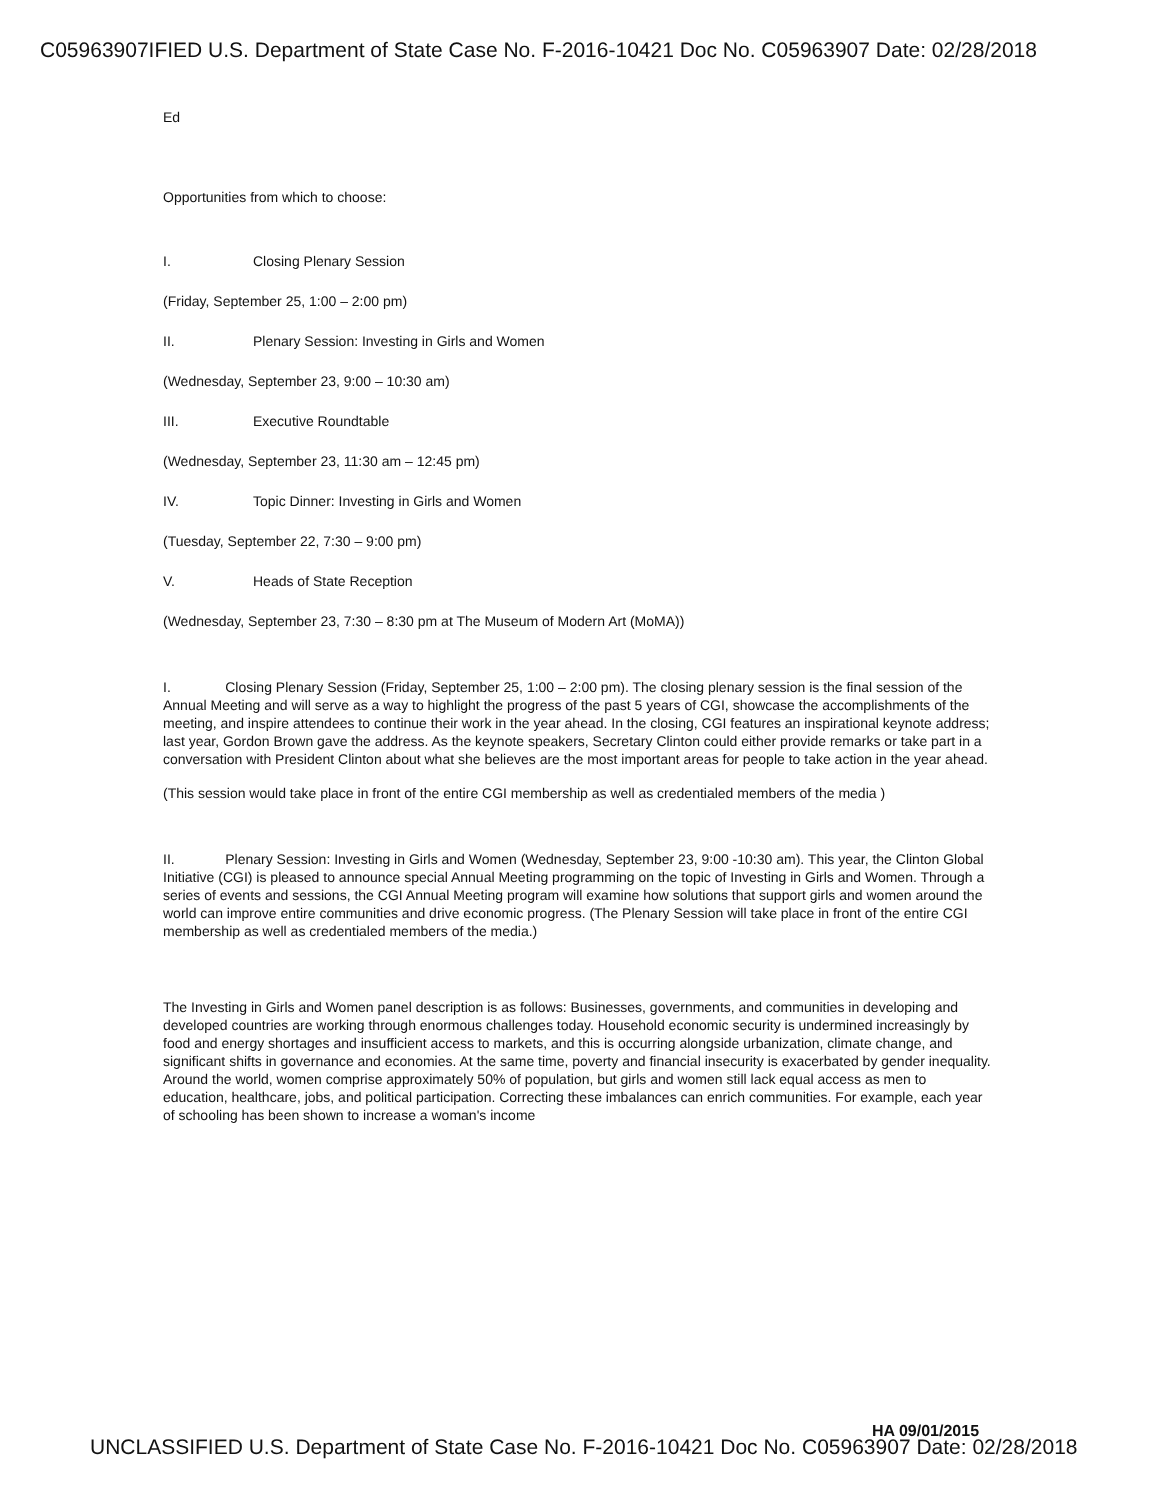C05963907IFIED U.S. Department of State Case No. F-2016-10421 Doc No. C05963907 Date: 02/28/2018
Ed
Opportunities from which to choose:
I. Closing Plenary Session
(Friday, September 25, 1:00 – 2:00 pm)
II. Plenary Session: Investing in Girls and Women
(Wednesday, September 23, 9:00 – 10:30 am)
III. Executive Roundtable
(Wednesday, September 23, 11:30 am – 12:45 pm)
IV. Topic Dinner: Investing in Girls and Women
(Tuesday, September 22, 7:30 – 9:00 pm)
V. Heads of State Reception
(Wednesday, September 23, 7:30 – 8:30 pm at The Museum of Modern Art (MoMA))
I. Closing Plenary Session (Friday, September 25, 1:00 – 2:00 pm). The closing plenary session is the final session of the Annual Meeting and will serve as a way to highlight the progress of the past 5 years of CGI, showcase the accomplishments of the meeting, and inspire attendees to continue their work in the year ahead. In the closing, CGI features an inspirational keynote address; last year, Gordon Brown gave the address. As the keynote speakers, Secretary Clinton could either provide remarks or take part in a conversation with President Clinton about what she believes are the most important areas for people to take action in the year ahead.
(This session would take place in front of the entire CGI membership as well as credentialed members of the media )
II. Plenary Session: Investing in Girls and Women (Wednesday, September 23, 9:00 -10:30 am). This year, the Clinton Global Initiative (CGI) is pleased to announce special Annual Meeting programming on the topic of Investing in Girls and Women. Through a series of events and sessions, the CGI Annual Meeting program will examine how solutions that support girls and women around the world can improve entire communities and drive economic progress. (The Plenary Session will take place in front of the entire CGI membership as well as credentialed members of the media.)
The Investing in Girls and Women panel description is as follows: Businesses, governments, and communities in developing and developed countries are working through enormous challenges today. Household economic security is undermined increasingly by food and energy shortages and insufficient access to markets, and this is occurring alongside urbanization, climate change, and significant shifts in governance and economies. At the same time, poverty and financial insecurity is exacerbated by gender inequality. Around the world, women comprise approximately 50% of population, but girls and women still lack equal access as men to education, healthcare, jobs, and political participation. Correcting these imbalances can enrich communities. For example, each year of schooling has been shown to increase a woman's income
HA 09/01/2015
UNCLASSIFIED U.S. Department of State Case No. F-2016-10421 Doc No. C05963907 Date: 02/28/2018